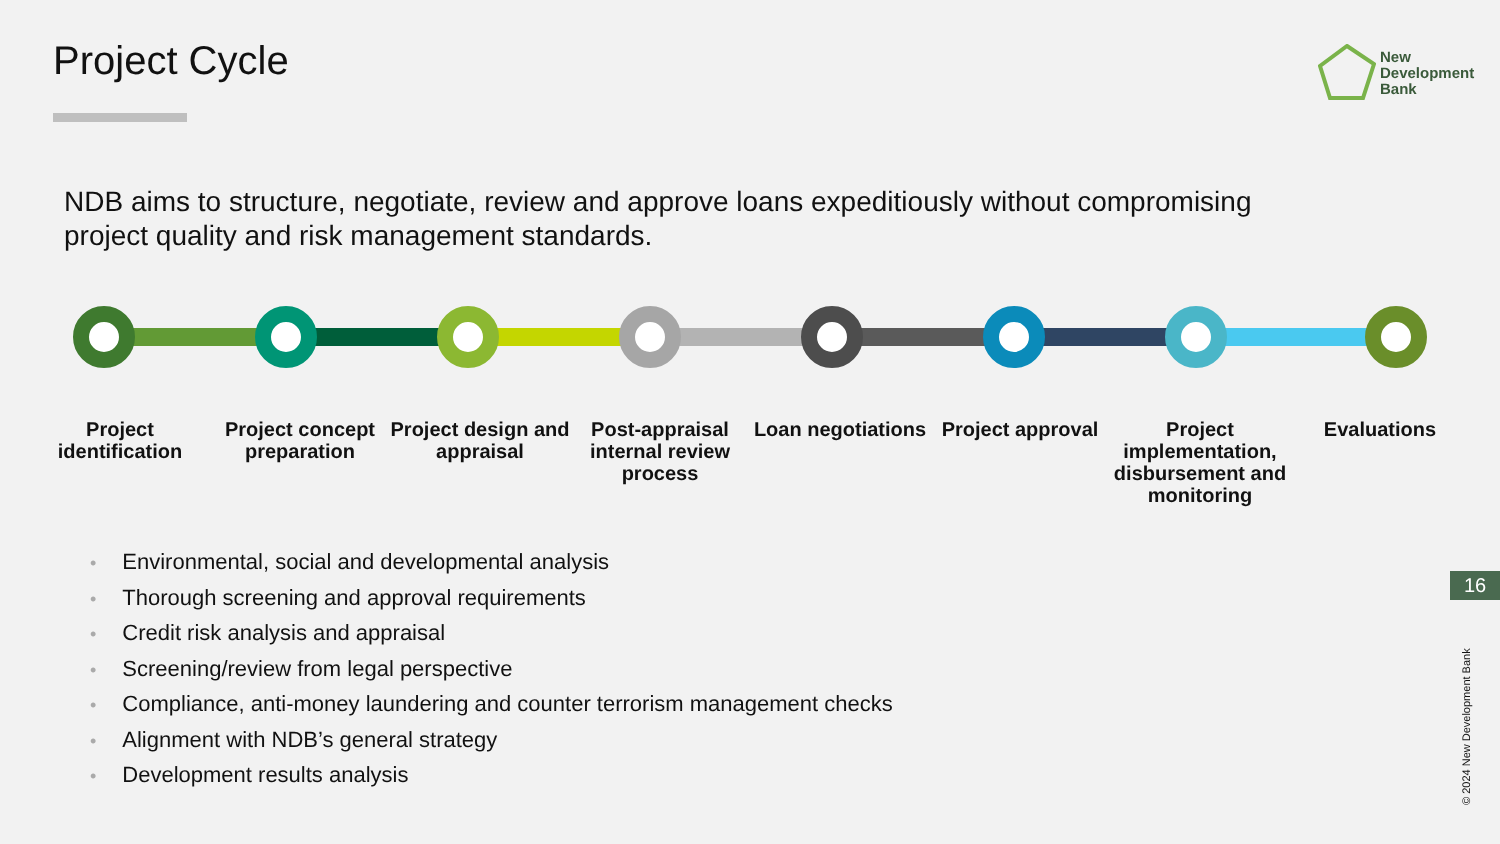Project Cycle
New
Development
Bank
NDB aims to structure, negotiate, review and approve loans expeditiously without compromising project quality and risk management standards.
Project identification Project concept preparation Project design and appraisal Post-appraisal internal review process
Loan negotiations Project approval Project implementation, disbursement and monitoring
Evaluations
• Environmental, social and developmental analysis
• Thorough screening and approval requirements
• Credit risk analysis and appraisal
• Screening/review from legal perspective
• Compliance, anti-money laundering and counter terrorism management checks
• Alignment with NDB’s general strategy
• Development results analysis
16
© 2024 New Development Bank